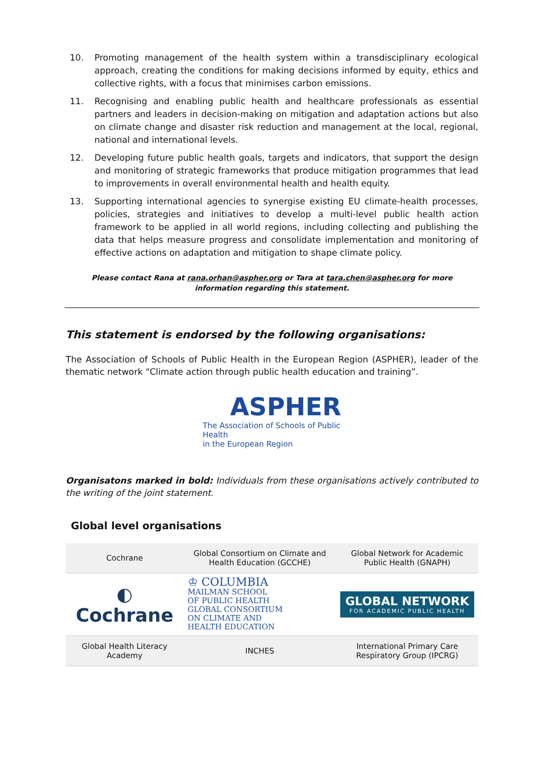10. Promoting management of the health system within a transdisciplinary ecological approach, creating the conditions for making decisions informed by equity, ethics and collective rights, with a focus that minimises carbon emissions.
11. Recognising and enabling public health and healthcare professionals as essential partners and leaders in decision-making on mitigation and adaptation actions but also on climate change and disaster risk reduction and management at the local, regional, national and international levels.
12. Developing future public health goals, targets and indicators, that support the design and monitoring of strategic frameworks that produce mitigation programmes that lead to improvements in overall environmental health and health equity.
13. Supporting international agencies to synergise existing EU climate-health processes, policies, strategies and initiatives to develop a multi-level public health action framework to be applied in all world regions, including collecting and publishing the data that helps measure progress and consolidate implementation and monitoring of effective actions on adaptation and mitigation to shape climate policy.
Please contact Rana at rana.orhan@aspher.org or Tara at tara.chen@aspher.org for more
information regarding this statement.
This statement is endorsed by the following organisations:
The Association of Schools of Public Health in the European Region (ASPHER), leader of the thematic network “Climate action through public health education and training”.
ASPHER
The Association of Schools of Public Health
in the European Region
Organisatons marked in bold: Individuals from these organisations actively contributed to the writing of the joint statement.
Global level organisations
| Cochrane | Global Consortium on Climate and Health Education (GCCHE) | Global Network for Academic Public Health (GNAPH) |
| ◐ Cochrane | ♔ COLUMBIA MAILMAN SCHOOL OF PUBLIC HEALTH GLOBAL CONSORTIUM ON CLIMATE AND HEALTH EDUCATION | GLOBAL NETWORK FOR ACADEMIC PUBLIC HEALTH |
| Global Health Literacy Academy | INCHES | International Primary Care Respiratory Group (IPCRG) |